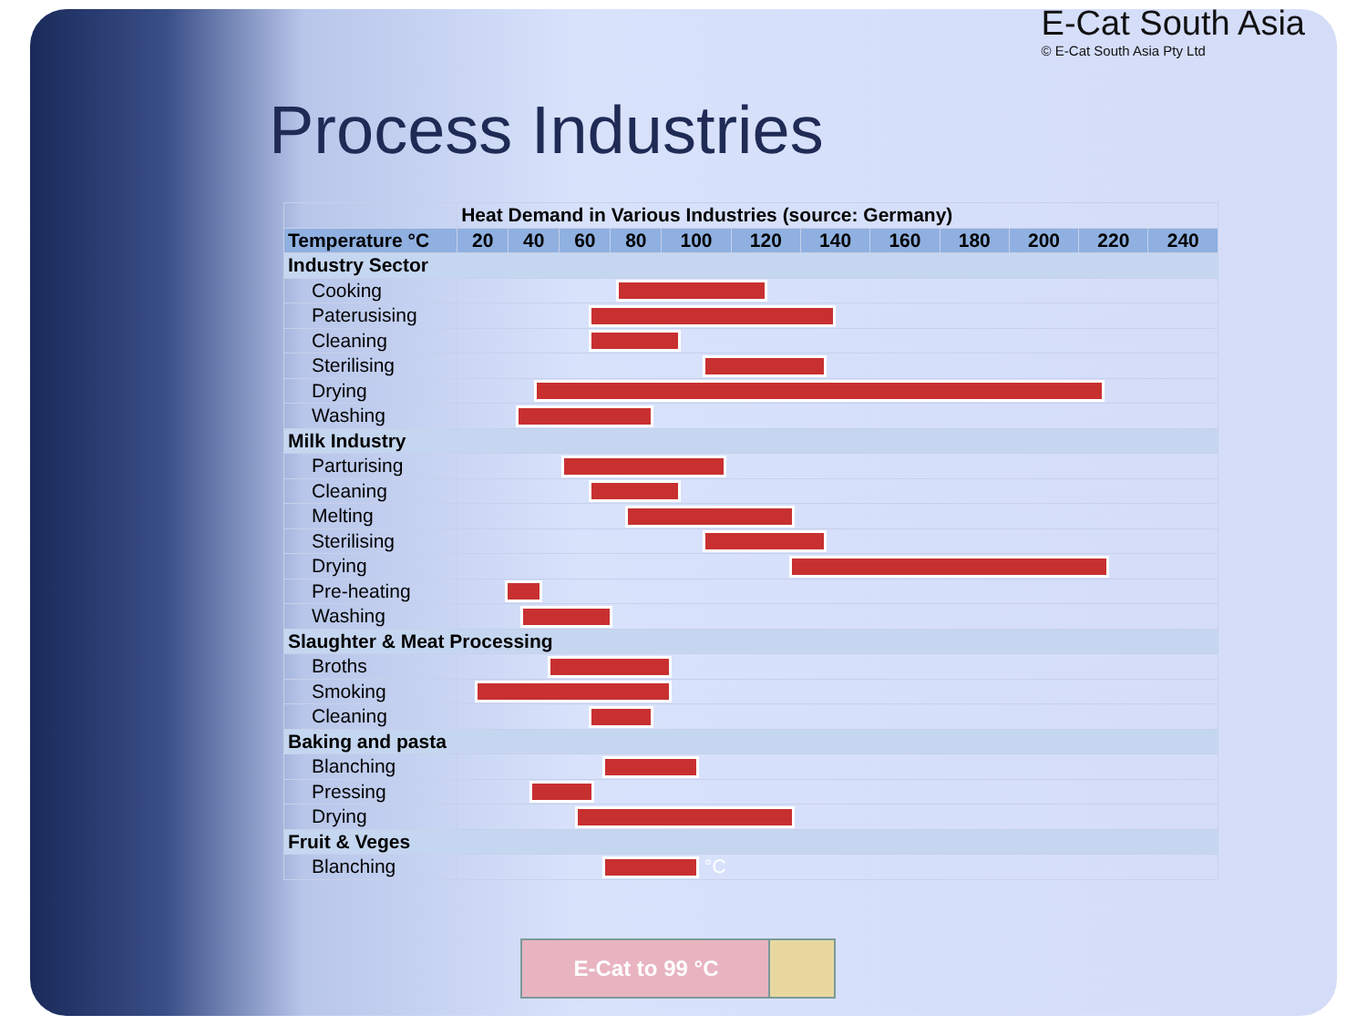E-Cat South Asia
© E-Cat South Asia Pty Ltd
Process Industries
| | Heat Demand in Various Industries (source: Germany) | | | | | | | | | | | |
| Temperature °C | 20 | 40 | 60 | 80 | 100 | 120 | 140 | 160 | 180 | 200 | 220 | 240 |
| Industry Sector | | | | | | | | | | | | |
| Cooking | | | | | | | | | | | | |
| Paterusising | | | | | | | | | | | | |
| Cleaning | | | | | | | | | | | | |
| Sterilising | | | | | | | | | | | | |
| Drying | | | | | | | | | | | | |
| Washing | | | | | | | | | | | | |
| Milk Industry | | | | | | | | | | | | |
| Parturising | | | | | | | | | | | | |
| Cleaning | | | | | | | | | | | | |
| Melting | | | | | | | | | | | | |
| Sterilising | | | | | | | | | | | | |
| Drying | | | | | | | | | | | | |
| Pre-heating | | | | | | | | | | | | |
| Washing | | | | | | | | | | | | |
| Slaughter & Meat Processing | | | | | | | | | | | | |
| Broths | | | | | | | | | | | | |
| Smoking | | | | | | | | | | | | |
| Cleaning | | | | | | | | | | | | |
| Baking and pasta | | | | | | | | | | | | |
| Blanching | | | | | | | | | | | | |
| Pressing | | | | | | | | | | | | |
| Drying | | | | | | | | | | | | |
| Fruit & Veges | | | | | | | | | | | | |
| Blanching | °C | | | | | | | | | | | |
E-Cat to 99 °C